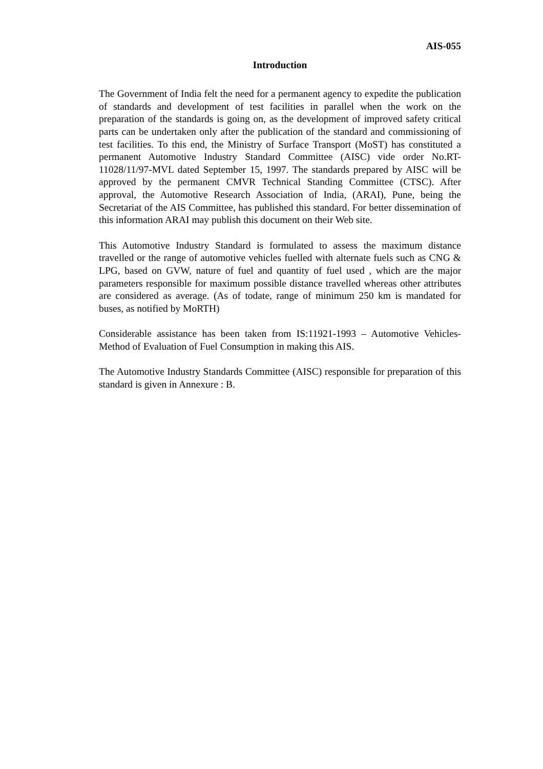AIS-055
Introduction
The Government of India felt the need for a permanent agency to expedite the publication of standards and development of test facilities in parallel when the work on the preparation of the standards is going on, as the development of improved safety critical parts can be undertaken only after the publication of the standard and commissioning of test facilities. To this end, the Ministry of Surface Transport (MoST) has constituted a permanent Automotive Industry Standard Committee (AISC) vide order No.RT-11028/11/97-MVL dated September 15, 1997. The standards prepared by AISC will be approved by the permanent CMVR Technical Standing Committee (CTSC). After approval, the Automotive Research Association of India, (ARAI), Pune, being the Secretariat of the AIS Committee, has published this standard. For better dissemination of this information ARAI may publish this document on their Web site.
This Automotive Industry Standard is formulated to assess the maximum distance travelled or the range of automotive vehicles fuelled with alternate fuels such as CNG & LPG, based on GVW, nature of fuel and quantity of fuel used , which are the major parameters responsible for maximum possible distance travelled whereas other attributes are considered as average. (As of todate, range of minimum 250 km is mandated for buses, as notified by MoRTH)
Considerable assistance has been taken from IS:11921-1993 – Automotive Vehicles-Method of Evaluation of Fuel Consumption in making this AIS.
The Automotive Industry Standards Committee (AISC) responsible for preparation of this standard is given in Annexure : B.